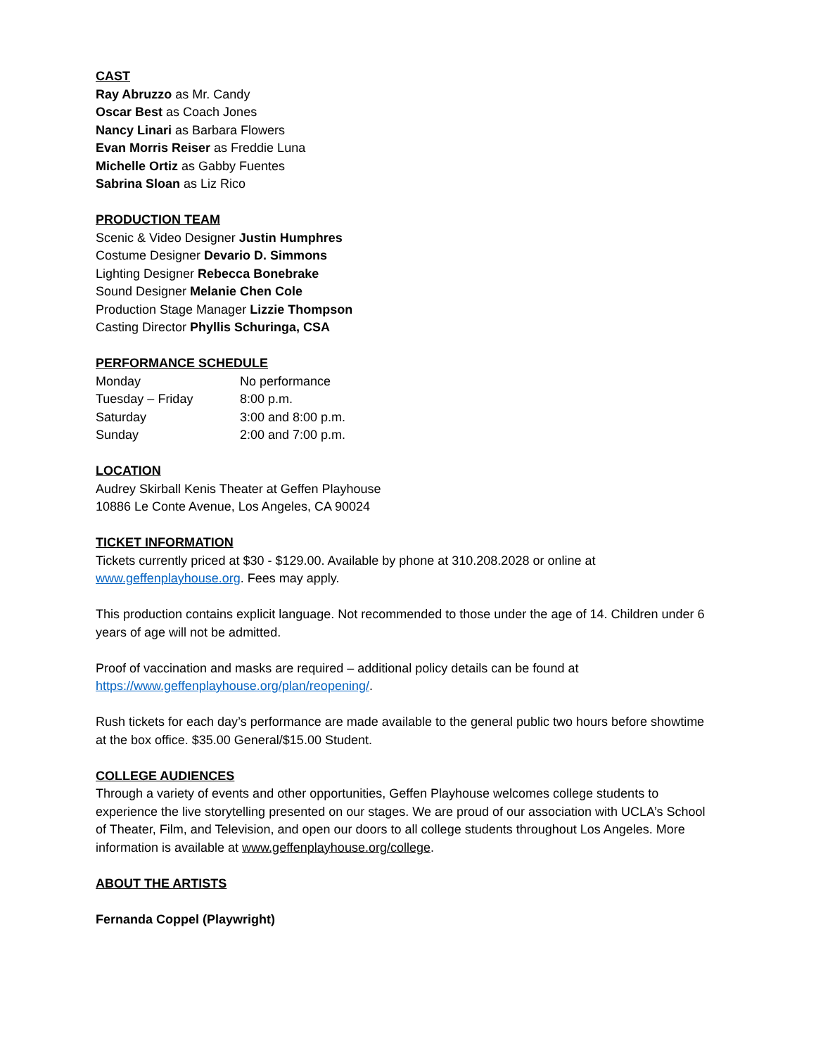CAST
Ray Abruzzo as Mr. Candy
Oscar Best as Coach Jones
Nancy Linari as Barbara Flowers
Evan Morris Reiser as Freddie Luna
Michelle Ortiz as Gabby Fuentes
Sabrina Sloan as Liz Rico
PRODUCTION TEAM
Scenic & Video Designer Justin Humphres
Costume Designer Devario D. Simmons
Lighting Designer Rebecca Bonebrake
Sound Designer Melanie Chen Cole
Production Stage Manager Lizzie Thompson
Casting Director Phyllis Schuringa, CSA
PERFORMANCE SCHEDULE
| Monday | No performance |
| Tuesday – Friday | 8:00 p.m. |
| Saturday | 3:00 and 8:00 p.m. |
| Sunday | 2:00 and 7:00 p.m. |
LOCATION
Audrey Skirball Kenis Theater at Geffen Playhouse
10886 Le Conte Avenue, Los Angeles, CA 90024
TICKET INFORMATION
Tickets currently priced at $30 - $129.00. Available by phone at 310.208.2028 or online at www.geffenplayhouse.org. Fees may apply.
This production contains explicit language. Not recommended to those under the age of 14. Children under 6 years of age will not be admitted.
Proof of vaccination and masks are required – additional policy details can be found at https://www.geffenplayhouse.org/plan/reopening/.
Rush tickets for each day’s performance are made available to the general public two hours before showtime at the box office. $35.00 General/$15.00 Student.
COLLEGE AUDIENCES
Through a variety of events and other opportunities, Geffen Playhouse welcomes college students to experience the live storytelling presented on our stages. We are proud of our association with UCLA’s School of Theater, Film, and Television, and open our doors to all college students throughout Los Angeles. More information is available at www.geffenplayhouse.org/college.
ABOUT THE ARTISTS
Fernanda Coppel (Playwright)